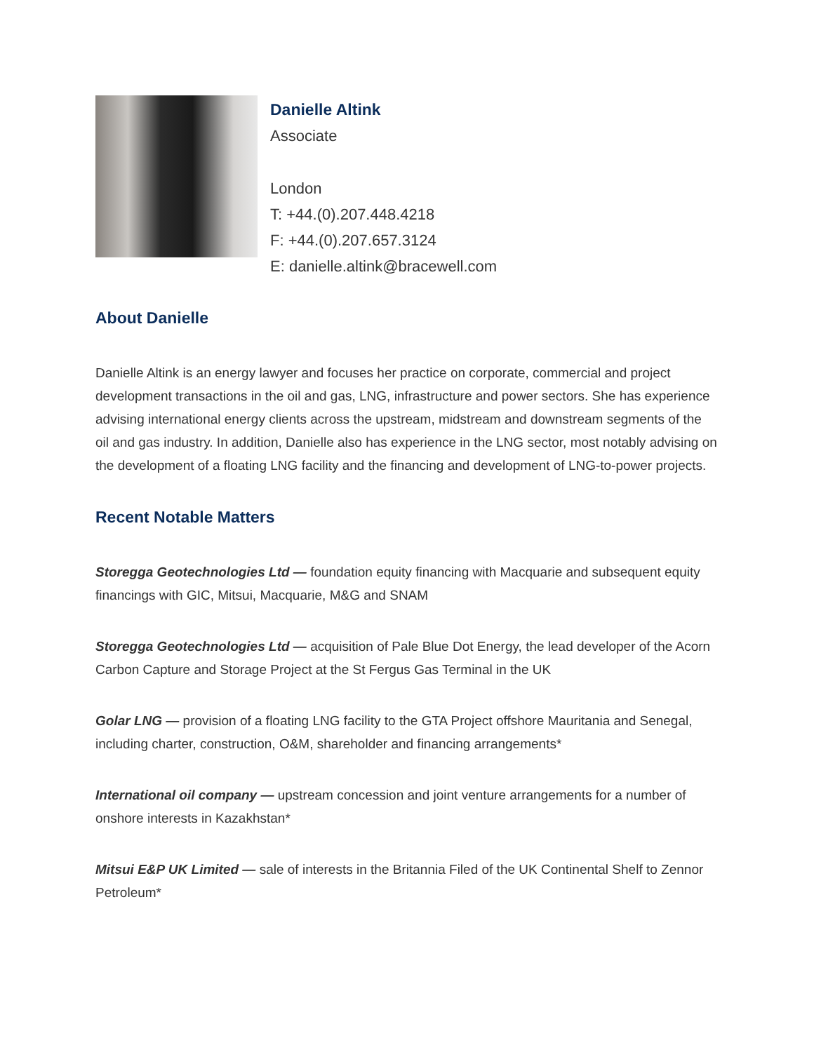Danielle Altink
Associate
London
T: +44.(0).207.448.4218
F: +44.(0).207.657.3124
E: danielle.altink@bracewell.com
About Danielle
Danielle Altink is an energy lawyer and focuses her practice on corporate, commercial and project development transactions in the oil and gas, LNG, infrastructure and power sectors. She has experience advising international energy clients across the upstream, midstream and downstream segments of the oil and gas industry. In addition, Danielle also has experience in the LNG sector, most notably advising on the development of a floating LNG facility and the financing and development of LNG-to-power projects.
Recent Notable Matters
Storegga Geotechnologies Ltd — foundation equity financing with Macquarie and subsequent equity financings with GIC, Mitsui, Macquarie, M&G and SNAM
Storegga Geotechnologies Ltd — acquisition of Pale Blue Dot Energy, the lead developer of the Acorn Carbon Capture and Storage Project at the St Fergus Gas Terminal in the UK
Golar LNG — provision of a floating LNG facility to the GTA Project offshore Mauritania and Senegal, including charter, construction, O&M, shareholder and financing arrangements*
International oil company — upstream concession and joint venture arrangements for a number of onshore interests in Kazakhstan*
Mitsui E&P UK Limited — sale of interests in the Britannia Filed of the UK Continental Shelf to Zennor Petroleum*